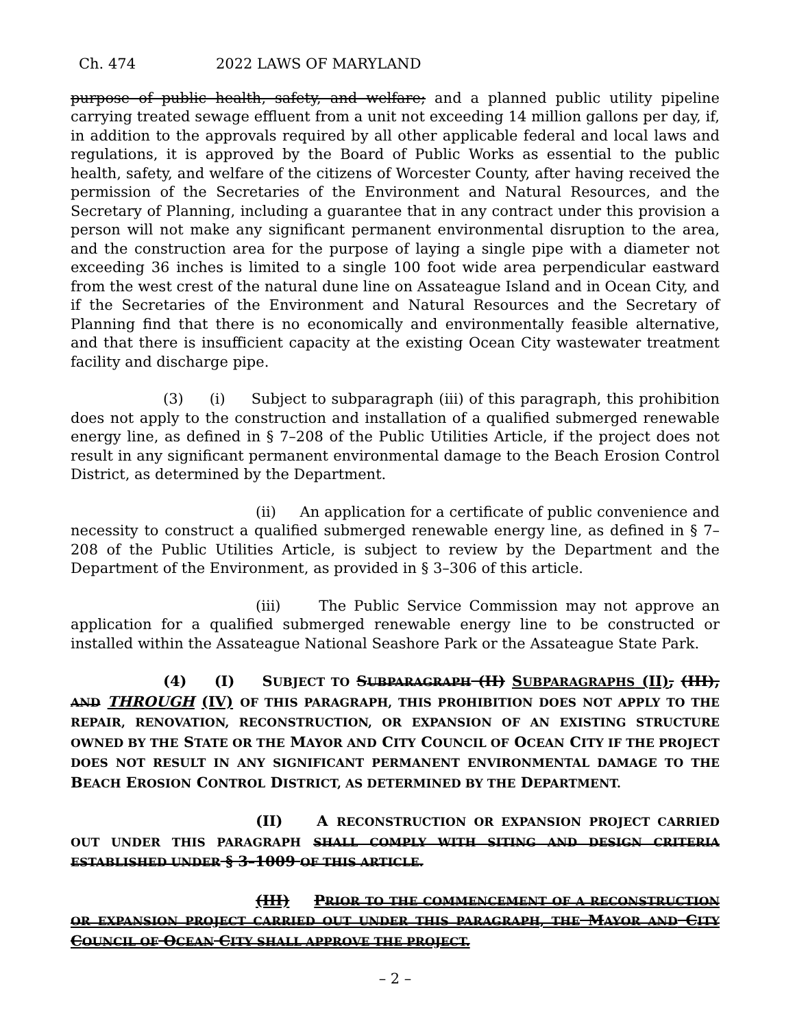Ch. 474 2022 LAWS OF MARYLAND
purpose of public health, safety, and welfare; and a planned public utility pipeline carrying treated sewage effluent from a unit not exceeding 14 million gallons per day, if, in addition to the approvals required by all other applicable federal and local laws and regulations, it is approved by the Board of Public Works as essential to the public health, safety, and welfare of the citizens of Worcester County, after having received the permission of the Secretaries of the Environment and Natural Resources, and the Secretary of Planning, including a guarantee that in any contract under this provision a person will not make any significant permanent environmental disruption to the area, and the construction area for the purpose of laying a single pipe with a diameter not exceeding 36 inches is limited to a single 100 foot wide area perpendicular eastward from the west crest of the natural dune line on Assateague Island and in Ocean City, and if the Secretaries of the Environment and Natural Resources and the Secretary of Planning find that there is no economically and environmentally feasible alternative, and that there is insufficient capacity at the existing Ocean City wastewater treatment facility and discharge pipe.
(3) (i) Subject to subparagraph (iii) of this paragraph, this prohibition does not apply to the construction and installation of a qualified submerged renewable energy line, as defined in § 7–208 of the Public Utilities Article, if the project does not result in any significant permanent environmental damage to the Beach Erosion Control District, as determined by the Department.
(ii) An application for a certificate of public convenience and necessity to construct a qualified submerged renewable energy line, as defined in § 7–208 of the Public Utilities Article, is subject to review by the Department and the Department of the Environment, as provided in § 3–306 of this article.
(iii) The Public Service Commission may not approve an application for a qualified submerged renewable energy line to be constructed or installed within the Assateague National Seashore Park or the Assateague State Park.
(4) (I) SUBJECT TO SUBPARAGRAPH (II) SUBPARAGRAPHS (II), (III), AND THROUGH (IV) OF THIS PARAGRAPH, THIS PROHIBITION DOES NOT APPLY TO THE REPAIR, RENOVATION, RECONSTRUCTION, OR EXPANSION OF AN EXISTING STRUCTURE OWNED BY THE STATE OR THE MAYOR AND CITY COUNCIL OF OCEAN CITY IF THE PROJECT DOES NOT RESULT IN ANY SIGNIFICANT PERMANENT ENVIRONMENTAL DAMAGE TO THE BEACH EROSION CONTROL DISTRICT, AS DETERMINED BY THE DEPARTMENT.
(II) A RECONSTRUCTION OR EXPANSION PROJECT CARRIED OUT UNDER THIS PARAGRAPH SHALL COMPLY WITH SITING AND DESIGN CRITERIA ESTABLISHED UNDER § 3–1009 OF THIS ARTICLE.
(III) PRIOR TO THE COMMENCEMENT OF A RECONSTRUCTION OR EXPANSION PROJECT CARRIED OUT UNDER THIS PARAGRAPH, THE MAYOR AND CITY COUNCIL OF OCEAN CITY SHALL APPROVE THE PROJECT.
– 2 –